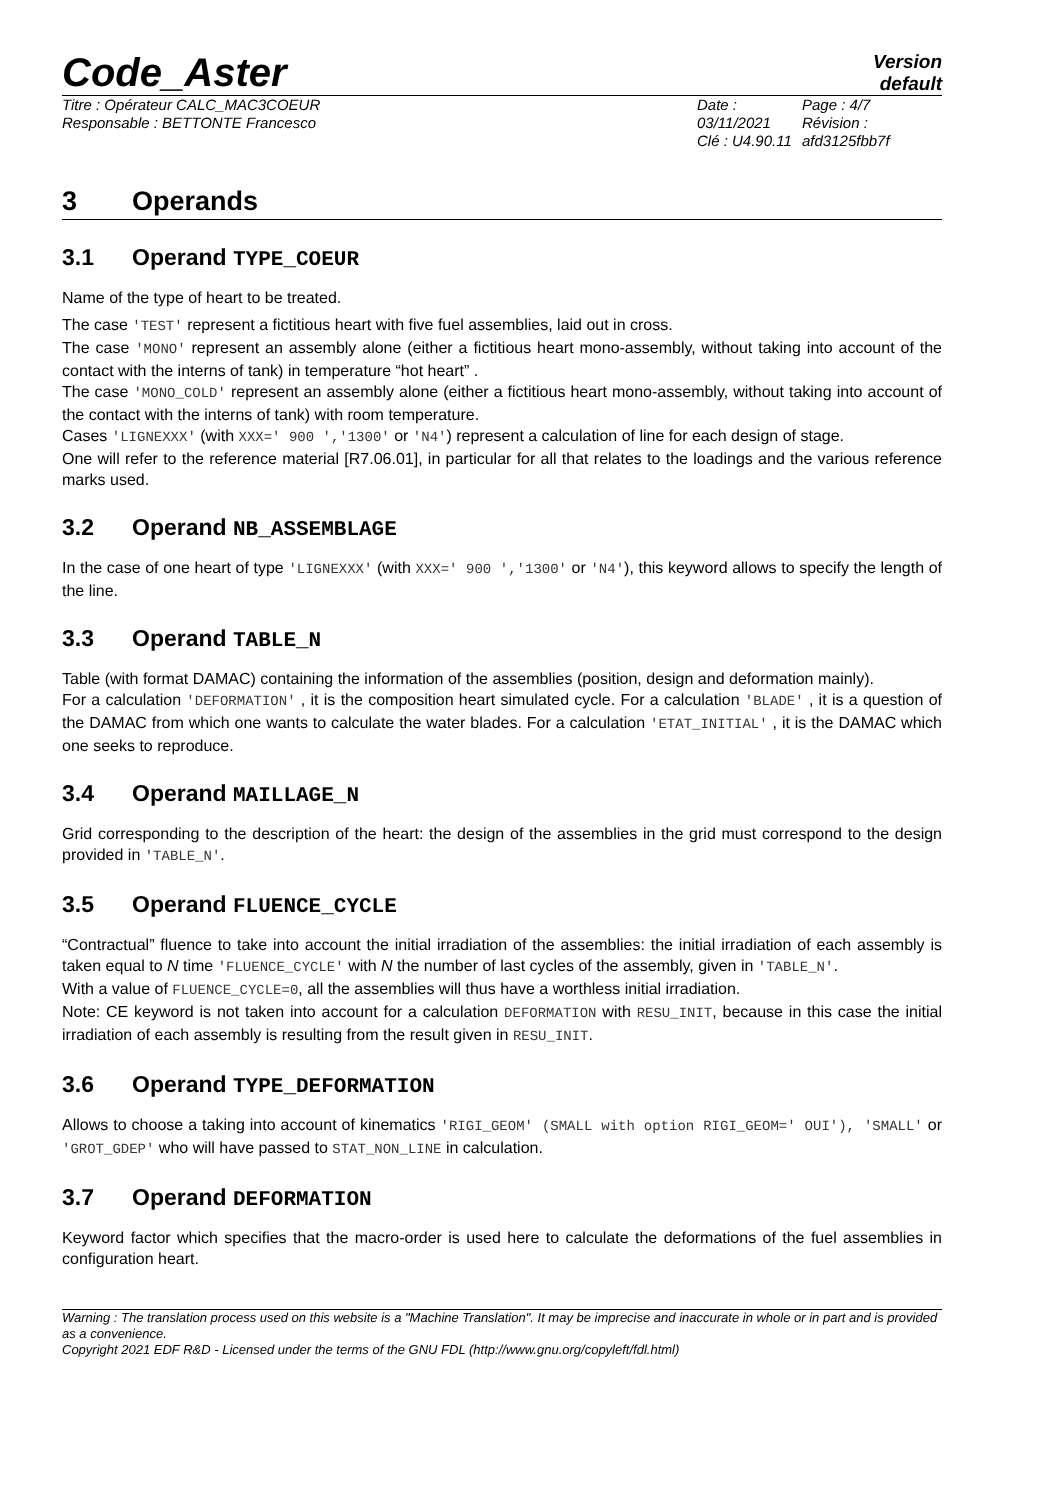Code_Aster
Version
default
Titre : Opérateur CALC_MAC3COEUR
Responsable : BETTONTE Francesco
Date : 03/11/2021
Clé : U4.90.11
Page : 4/7
Révision :
afd3125fbb7f
3 Operands
3.1 Operand TYPE_COEUR
Name of the type of heart to be treated.
The case 'TEST' represent a fictitious heart with five fuel assemblies, laid out in cross.
The case 'MONO' represent an assembly alone (either a fictitious heart mono-assembly, without taking into account of the contact with the interns of tank) in temperature “hot heart” .
The case 'MONO_COLD' represent an assembly alone (either a fictitious heart mono-assembly, without taking into account of the contact with the interns of tank) with room temperature.
Cases 'LIGNEXXX' (with XXX=' 900 ','1300' or 'N4') represent a calculation of line for each design of stage.
One will refer to the reference material [R7.06.01], in particular for all that relates to the loadings and the various reference marks used.
3.2 Operand NB_ASSEMBLAGE
In the case of one heart of type 'LIGNEXXX' (with XXX=' 900 ','1300' or 'N4'), this keyword allows to specify the length of the line.
3.3 Operand TABLE_N
Table (with format DAMAC) containing the information of the assemblies (position, design and deformation mainly).
For a calculation 'DEFORMATION' , it is the composition heart simulated cycle. For a calculation 'BLADE' , it is a question of the DAMAC from which one wants to calculate the water blades. For a calculation 'ETAT_INITIAL' , it is the DAMAC which one seeks to reproduce.
3.4 Operand MAILLAGE_N
Grid corresponding to the description of the heart: the design of the assemblies in the grid must correspond to the design provided in 'TABLE_N'.
3.5 Operand FLUENCE_CYCLE
“Contractual” fluence to take into account the initial irradiation of the assemblies: the initial irradiation of each assembly is taken equal to N time 'FLUENCE_CYCLE' with N the number of last cycles of the assembly, given in 'TABLE_N'.
With a value of FLUENCE_CYCLE=0, all the assemblies will thus have a worthless initial irradiation.
Note: CE keyword is not taken into account for a calculation DEFORMATION with RESU_INIT, because in this case the initial irradiation of each assembly is resulting from the result given in RESU_INIT.
3.6 Operand TYPE_DEFORMATION
Allows to choose a taking into account of kinematics 'RIGI_GEOM' (SMALL with option RIGI_GEOM=' OUI'), 'SMALL' or 'GROT_GDEP' who will have passed to STAT_NON_LINE in calculation.
3.7 Operand DEFORMATION
Keyword factor which specifies that the macro-order is used here to calculate the deformations of the fuel assemblies in configuration heart.
Warning : The translation process used on this website is a "Machine Translation". It may be imprecise and inaccurate in whole or in part and is provided as a convenience.
Copyright 2021 EDF R&D - Licensed under the terms of the GNU FDL (http://www.gnu.org/copyleft/fdl.html)